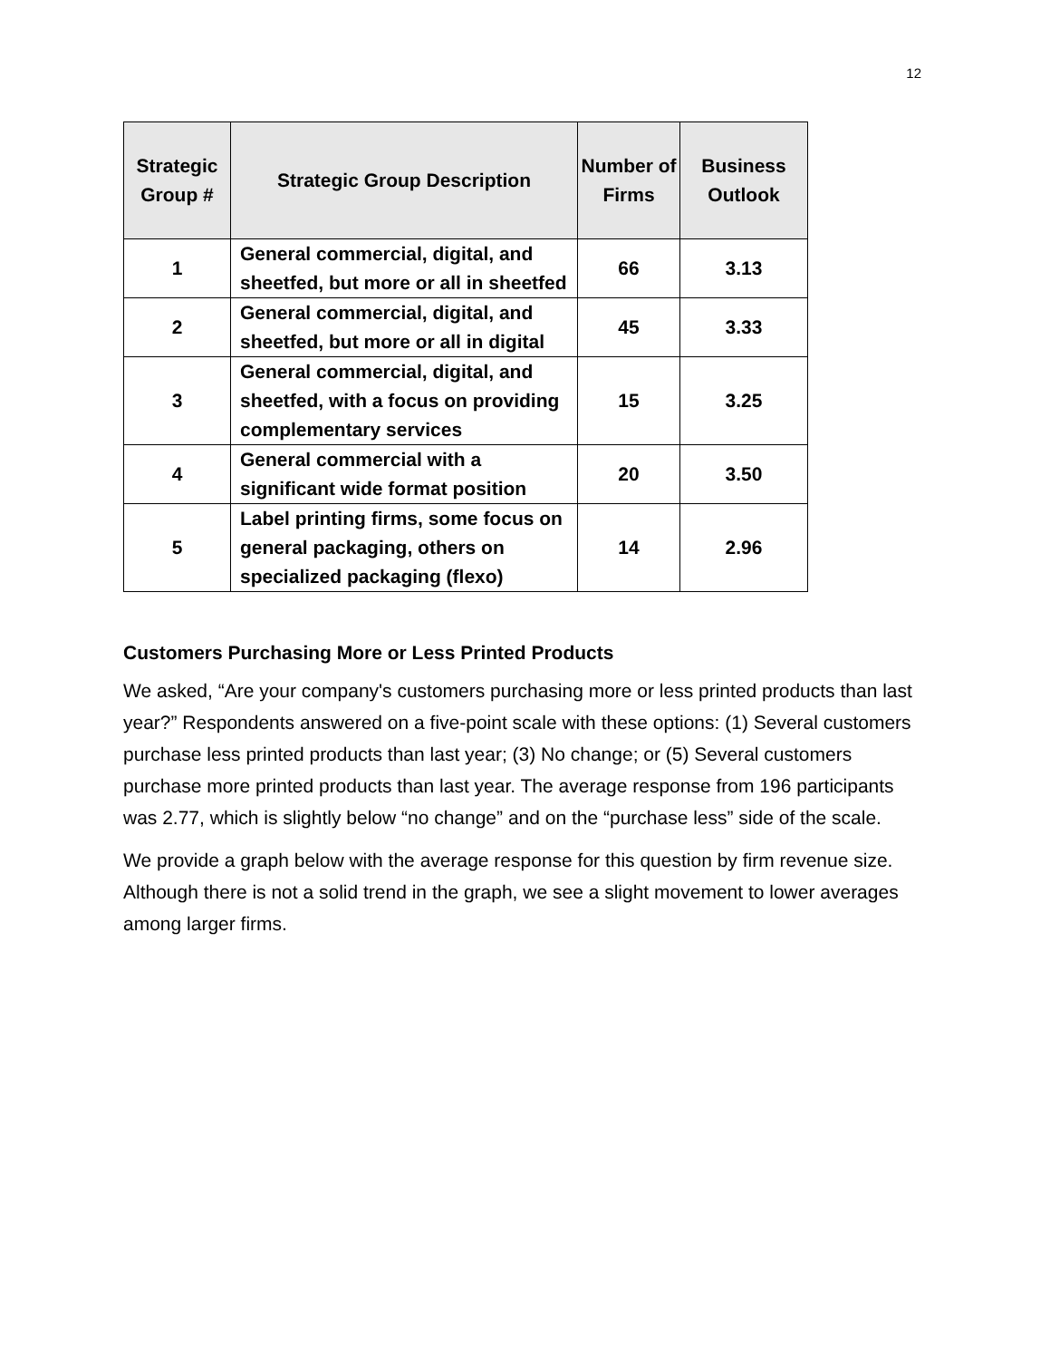12
| Strategic Group # | Strategic Group Description | Number of Firms | Business Outlook |
| --- | --- | --- | --- |
| 1 | General commercial, digital, and sheetfed, but more or all in sheetfed | 66 | 3.13 |
| 2 | General commercial, digital, and sheetfed, but more or all in digital | 45 | 3.33 |
| 3 | General commercial, digital, and sheetfed, with a focus on providing complementary services | 15 | 3.25 |
| 4 | General commercial with a significant wide format position | 20 | 3.50 |
| 5 | Label printing firms, some focus on general packaging, others on specialized packaging (flexo) | 14 | 2.96 |
Customers Purchasing More or Less Printed Products
We asked, “Are your company's customers purchasing more or less printed products than last year?” Respondents answered on a five-point scale with these options: (1) Several customers purchase less printed products than last year; (3) No change; or (5) Several customers purchase more printed products than last year. The average response from 196 participants was 2.77, which is slightly below “no change” and on the “purchase less” side of the scale.
We provide a graph below with the average response for this question by firm revenue size. Although there is not a solid trend in the graph, we see a slight movement to lower averages among larger firms.